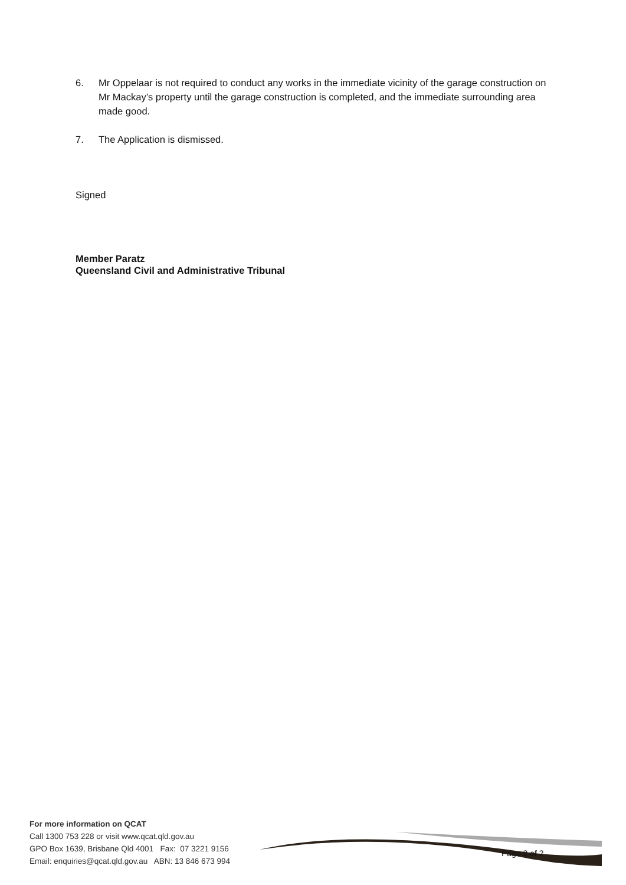6. Mr Oppelaar is not required to conduct any works in the immediate vicinity of the garage construction on Mr Mackay’s property until the garage construction is completed, and the immediate surrounding area made good.
7. The Application is dismissed.
Signed
Member Paratz
Queensland Civil and Administrative Tribunal
For more information on QCAT
Call 1300 753 228 or visit www.qcat.qld.gov.au
GPO Box 1639, Brisbane Qld 4001 Fax: 07 3221 9156
Email: enquiries@qcat.qld.gov.au ABN: 13 846 673 994
Page 2 of 2